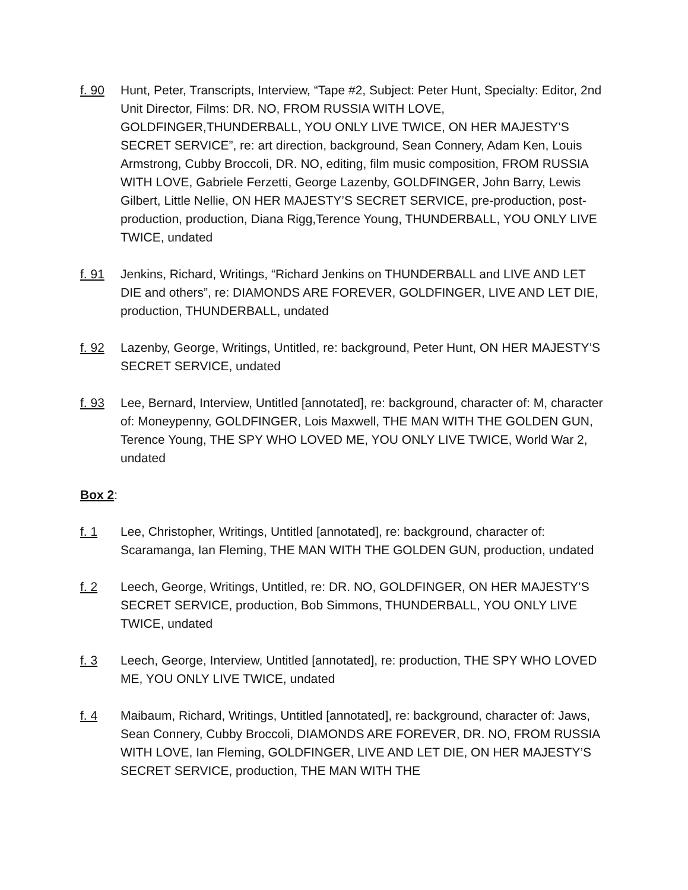f. 90 Hunt, Peter, Transcripts, Interview, “Tape #2, Subject: Peter Hunt, Specialty: Editor, 2nd Unit Director, Films: DR. NO, FROM RUSSIA WITH LOVE, GOLDFINGER,THUNDERBALL, YOU ONLY LIVE TWICE, ON HER MAJESTY’S SECRET SERVICE”, re: art direction, background, Sean Connery, Adam Ken, Louis Armstrong, Cubby Broccoli, DR. NO, editing, film music composition, FROM RUSSIA WITH LOVE, Gabriele Ferzetti, George Lazenby, GOLDFINGER, John Barry, Lewis Gilbert, Little Nellie, ON HER MAJESTY’S SECRET SERVICE, pre-production, post-production, production, Diana Rigg,Terence Young, THUNDERBALL, YOU ONLY LIVE TWICE, undated
f. 91 Jenkins, Richard, Writings, “Richard Jenkins on THUNDERBALL and LIVE AND LET DIE and others”, re: DIAMONDS ARE FOREVER, GOLDFINGER, LIVE AND LET DIE, production, THUNDERBALL, undated
f. 92 Lazenby, George, Writings, Untitled, re: background, Peter Hunt, ON HER MAJESTY’S SECRET SERVICE, undated
f. 93 Lee, Bernard, Interview, Untitled [annotated], re: background, character of: M, character of: Moneypenny, GOLDFINGER, Lois Maxwell, THE MAN WITH THE GOLDEN GUN, Terence Young, THE SPY WHO LOVED ME, YOU ONLY LIVE TWICE, World War 2, undated
Box 2:
f. 1 Lee, Christopher, Writings, Untitled [annotated], re: background, character of: Scaramanga, Ian Fleming, THE MAN WITH THE GOLDEN GUN, production, undated
f. 2 Leech, George, Writings, Untitled, re: DR. NO, GOLDFINGER, ON HER MAJESTY’S SECRET SERVICE, production, Bob Simmons, THUNDERBALL, YOU ONLY LIVE TWICE, undated
f. 3 Leech, George, Interview, Untitled [annotated], re: production, THE SPY WHO LOVED ME, YOU ONLY LIVE TWICE, undated
f. 4 Maibaum, Richard, Writings, Untitled [annotated], re: background, character of: Jaws, Sean Connery, Cubby Broccoli, DIAMONDS ARE FOREVER, DR. NO, FROM RUSSIA WITH LOVE, Ian Fleming, GOLDFINGER, LIVE AND LET DIE, ON HER MAJESTY’S SECRET SERVICE, production, THE MAN WITH THE